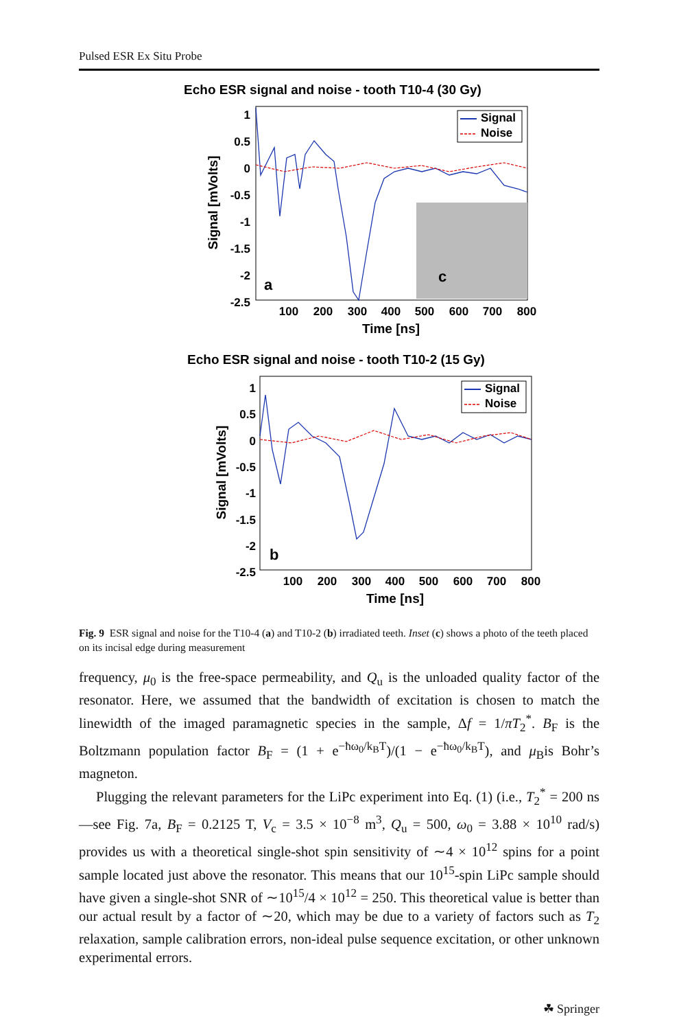Pulsed ESR Ex Situ Probe
Echo ESR signal and noise - tooth T10-4 (30 Gy)
c
a
Signal
Noise
1
0.5
0
-0.5
-1
-1.5
-2
-2.5
100
200
300
400
500
600
700
800
Time [ns]
Signal [mVolts]
Echo ESR signal and noise - tooth T10-2 (15 Gy)
b
Signal
Noise
1
0.5
0
-0.5
-1
-1.5
-2
-2.5
100
200
300
400
500
600
700
800
Time [ns]
Signal [mVolts]
Fig. 9 ESR signal and noise for the T10-4 (a) and T10-2 (b) irradiated teeth. Inset (c) shows a photo of the teeth placed on its incisal edge during measurement
frequency, μ<sub>0</sub> is the free-space permeability, and Q<sub>u</sub> is the unloaded quality factor of the resonator. Here, we assumed that the bandwidth of excitation is chosen to match the linewidth of the imaged paramagnetic species in the sample, Δf = 1/πT<sub>2</sub><sup>*</sup>. B<sub>F</sub> is the Boltzmann population factor B<sub>F</sub> = (1 + e<sup>−ħω<sub>0</sub>/k<sub>B</sub>T</sup>)/(1 − e<sup>−ħω<sub>0</sub>/k<sub>B</sub>T</sup>), and μ<sub>B</sub>is Bohr’s magneton.
Plugging the relevant parameters for the LiPc experiment into Eq. (1) (i.e., T<sub>2</sub><sup>*</sup> = 200 ns—see Fig. 7a, B<sub>F</sub> = 0.2125 T, V<sub>c</sub> = 3.5 × 10<sup>−8</sup> m<sup>3</sup>, Q<sub>u</sub> = 500, ω<sub>0</sub> = 3.88 × 10<sup>10</sup> rad/s) provides us with a theoretical single-shot spin sensitivity of ∼4 × 10<sup>12</sup> spins for a point sample located just above the resonator. This means that our 10<sup>15</sup>-spin LiPc sample should have given a single-shot SNR of ∼10<sup>15</sup>/4 × 10<sup>12</sup> = 250. This theoretical value is better than our actual result by a factor of ∼20, which may be due to a variety of factors such as T<sub>2</sub> relaxation, sample calibration errors, non-ideal pulse sequence excitation, or other unknown experimental errors.
☘ Springer